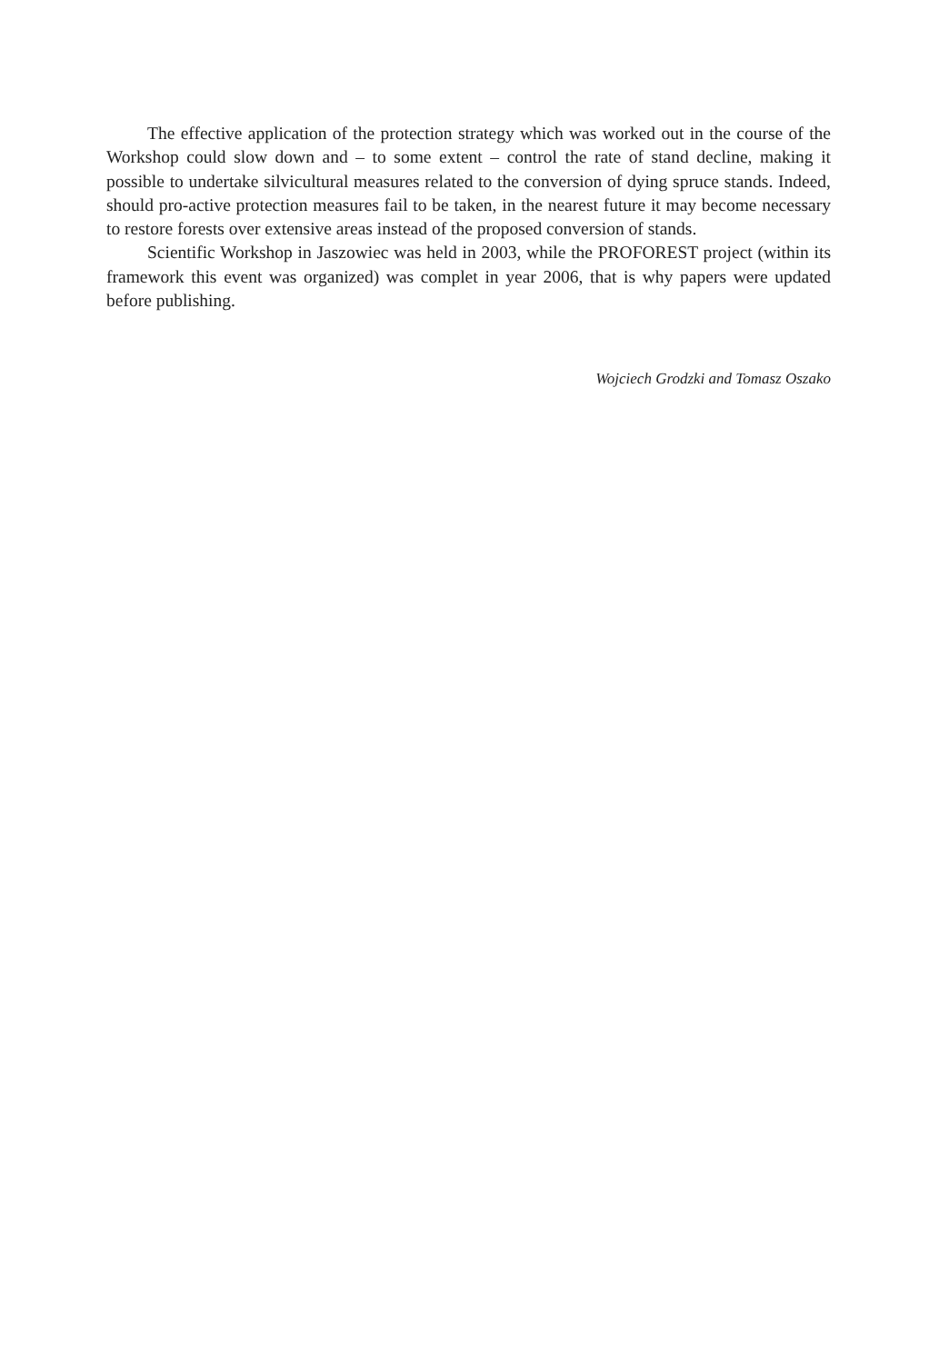The effective application of the protection strategy which was worked out in the course of the Workshop could slow down and – to some extent – control the rate of stand decline, making it possible to undertake silvicultural measures related to the conversion of dying spruce stands. Indeed, should pro-active protection measures fail to be taken, in the nearest future it may become necessary to restore forests over extensive areas instead of the proposed conversion of stands.
Scientific Workshop in Jaszowiec was held in 2003, while the PROFOREST project (within its framework this event was organized) was complet in year 2006, that is why papers were updated before publishing.
Wojciech Grodzki and Tomasz Oszako